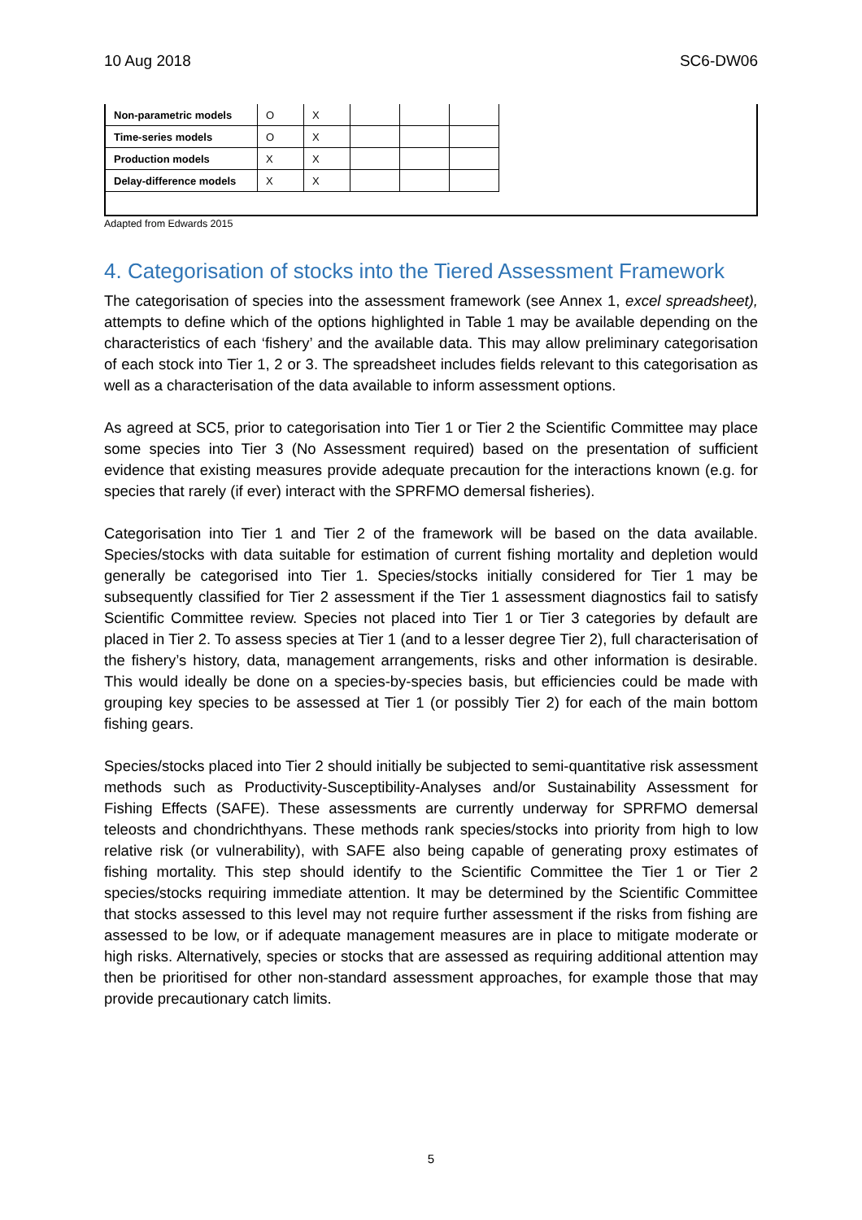10 Aug 2018 SC6-DW06
| Non-parametric models | O | X | | | |
| Time-series models | O | X | | | |
| Production models | X | X | | | |
| Delay-difference models | X | X | | | |
Adapted from Edwards 2015
4. Categorisation of stocks into the Tiered Assessment Framework
The categorisation of species into the assessment framework (see Annex 1, excel spreadsheet), attempts to define which of the options highlighted in Table 1 may be available depending on the characteristics of each ‘fishery’ and the available data. This may allow preliminary categorisation of each stock into Tier 1, 2 or 3. The spreadsheet includes fields relevant to this categorisation as well as a characterisation of the data available to inform assessment options.
As agreed at SC5, prior to categorisation into Tier 1 or Tier 2 the Scientific Committee may place some species into Tier 3 (No Assessment required) based on the presentation of sufficient evidence that existing measures provide adequate precaution for the interactions known (e.g. for species that rarely (if ever) interact with the SPRFMO demersal fisheries).
Categorisation into Tier 1 and Tier 2 of the framework will be based on the data available. Species/stocks with data suitable for estimation of current fishing mortality and depletion would generally be categorised into Tier 1. Species/stocks initially considered for Tier 1 may be subsequently classified for Tier 2 assessment if the Tier 1 assessment diagnostics fail to satisfy Scientific Committee review. Species not placed into Tier 1 or Tier 3 categories by default are placed in Tier 2. To assess species at Tier 1 (and to a lesser degree Tier 2), full characterisation of the fishery’s history, data, management arrangements, risks and other information is desirable. This would ideally be done on a species-by-species basis, but efficiencies could be made with grouping key species to be assessed at Tier 1 (or possibly Tier 2) for each of the main bottom fishing gears.
Species/stocks placed into Tier 2 should initially be subjected to semi-quantitative risk assessment methods such as Productivity-Susceptibility-Analyses and/or Sustainability Assessment for Fishing Effects (SAFE). These assessments are currently underway for SPRFMO demersal teleosts and chondrichthyans. These methods rank species/stocks into priority from high to low relative risk (or vulnerability), with SAFE also being capable of generating proxy estimates of fishing mortality. This step should identify to the Scientific Committee the Tier 1 or Tier 2 species/stocks requiring immediate attention. It may be determined by the Scientific Committee that stocks assessed to this level may not require further assessment if the risks from fishing are assessed to be low, or if adequate management measures are in place to mitigate moderate or high risks. Alternatively, species or stocks that are assessed as requiring additional attention may then be prioritised for other non-standard assessment approaches, for example those that may provide precautionary catch limits.
5